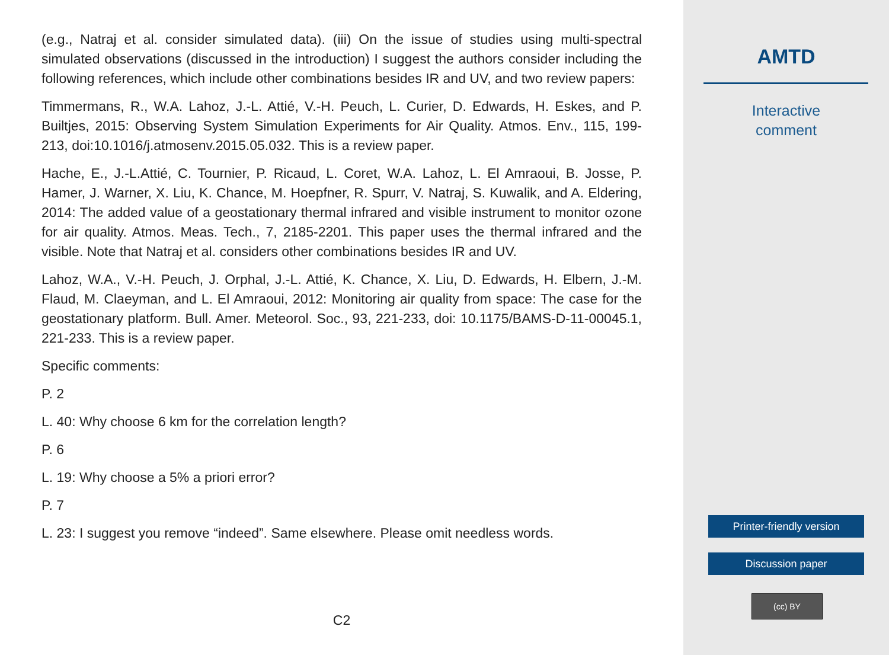(e.g., Natraj et al. consider simulated data). (iii) On the issue of studies using multi-spectral simulated observations (discussed in the introduction) I suggest the authors consider including the following references, which include other combinations besides IR and UV, and two review papers:
Timmermans, R., W.A. Lahoz, J.-L. Attié, V.-H. Peuch, L. Curier, D. Edwards, H. Eskes, and P. Builtjes, 2015: Observing System Simulation Experiments for Air Quality. Atmos. Env., 115, 199-213, doi:10.1016/j.atmosenv.2015.05.032. This is a review paper.
Hache, E., J.-L.Attié, C. Tournier, P. Ricaud, L. Coret, W.A. Lahoz, L. El Amraoui, B. Josse, P. Hamer, J. Warner, X. Liu, K. Chance, M. Hoepfner, R. Spurr, V. Natraj, S. Kuwalik, and A. Eldering, 2014: The added value of a geostationary thermal infrared and visible instrument to monitor ozone for air quality. Atmos. Meas. Tech., 7, 2185-2201. This paper uses the thermal infrared and the visible. Note that Natraj et al. considers other combinations besides IR and UV.
Lahoz, W.A., V.-H. Peuch, J. Orphal, J.-L. Attié, K. Chance, X. Liu, D. Edwards, H. Elbern, J.-M. Flaud, M. Claeyman, and L. El Amraoui, 2012: Monitoring air quality from space: The case for the geostationary platform. Bull. Amer. Meteorol. Soc., 93, 221-233, doi: 10.1175/BAMS-D-11-00045.1, 221-233. This is a review paper.
Specific comments:
P. 2
L. 40: Why choose 6 km for the correlation length?
P. 6
L. 19: Why choose a 5% a priori error?
P. 7
L. 23: I suggest you remove “indeed”. Same elsewhere. Please omit needless words.
C2
AMTD
Interactive
comment
Printer-friendly version
Discussion paper
(cc) BY